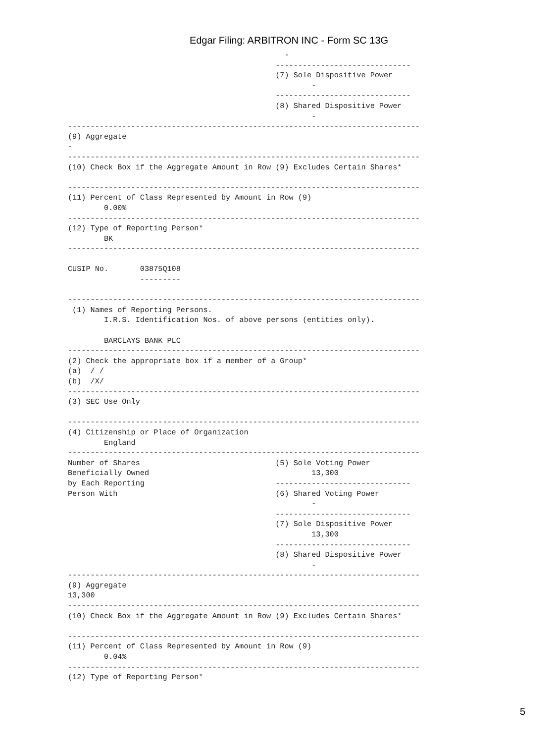Edgar Filing: ARBITRON INC - Form SC 13G
                                                -
                                              ------------------------------
                                              (7) Sole Dispositive Power
                                                      -
                                              ------------------------------
                                              (8) Shared Dispositive Power
                                                      -
------------------------------------------------------------------------------
(9) Aggregate
-
------------------------------------------------------------------------------
(10) Check Box if the Aggregate Amount in Row (9) Excludes Certain Shares*

------------------------------------------------------------------------------
(11) Percent of Class Represented by Amount in Row (9)
        0.00%
------------------------------------------------------------------------------
(12) Type of Reporting Person*
        BK
------------------------------------------------------------------------------

CUSIP No.       03875Q108
                ---------

------------------------------------------------------------------------------
 (1) Names of Reporting Persons.
        I.R.S. Identification Nos. of above persons (entities only).

        BARCLAYS BANK PLC
------------------------------------------------------------------------------
(2) Check the appropriate box if a member of a Group*
(a)  / /
(b)  /X/
------------------------------------------------------------------------------
(3) SEC Use Only

------------------------------------------------------------------------------
(4) Citizenship or Place of Organization
        England
------------------------------------------------------------------------------
Number of Shares                              (5) Sole Voting Power
Beneficially Owned                                    13,300
by Each Reporting                             ------------------------------
Person With                                   (6) Shared Voting Power
                                                      -
                                              ------------------------------
                                              (7) Sole Dispositive Power
                                                      13,300
                                              ------------------------------
                                              (8) Shared Dispositive Power
                                                      -
------------------------------------------------------------------------------
(9) Aggregate
13,300
------------------------------------------------------------------------------
(10) Check Box if the Aggregate Amount in Row (9) Excludes Certain Shares*

------------------------------------------------------------------------------
(11) Percent of Class Represented by Amount in Row (9)
        0.04%
------------------------------------------------------------------------------
(12) Type of Reporting Person*
5